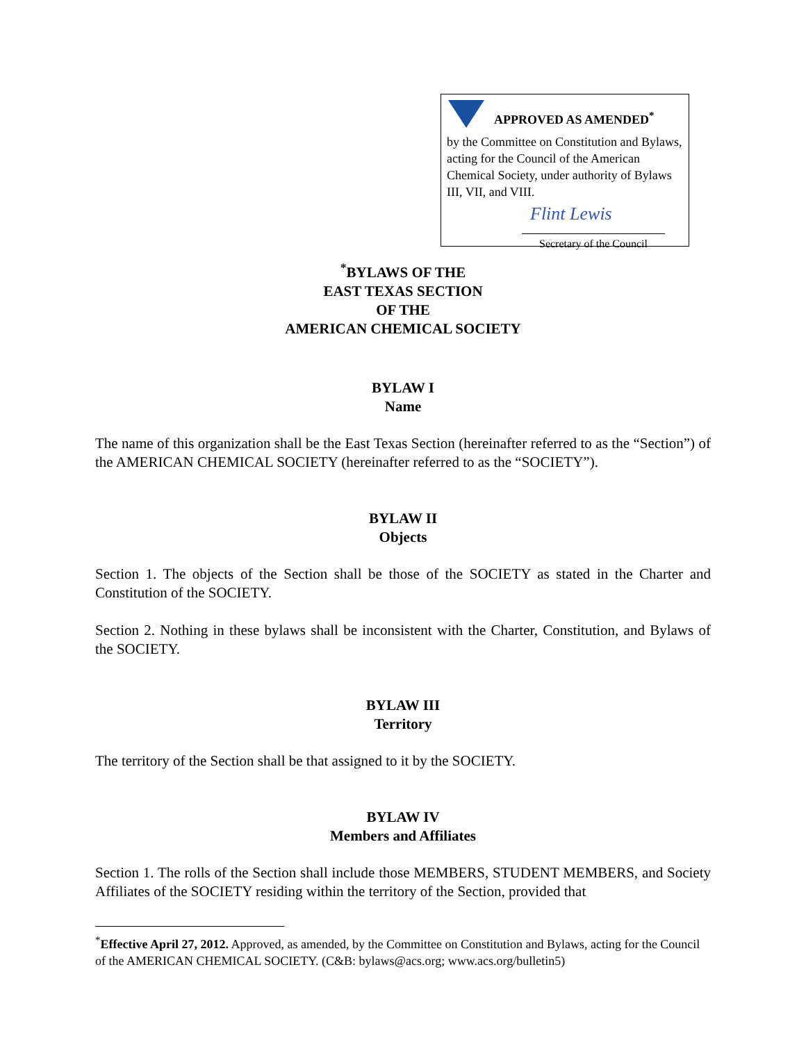APPROVED AS AMENDED<sup>*</sup>
by the Committee on Constitution and Bylaws, acting for the Council of the American Chemical Society, under authority of Bylaws III, VII, and VIII.
Flint Lewis
Secretary of the Council
<sup>*</sup> BYLAWS OF THE
EAST TEXAS SECTION
OF THE
AMERICAN CHEMICAL SOCIETY
BYLAW I
Name
The name of this organization shall be the East Texas Section (hereinafter referred to as the “Section”) of the AMERICAN CHEMICAL SOCIETY (hereinafter referred to as the “SOCIETY”).
BYLAW II
Objects
Section 1. The objects of the Section shall be those of the SOCIETY as stated in the Charter and Constitution of the SOCIETY.
Section 2. Nothing in these bylaws shall be inconsistent with the Charter, Constitution, and Bylaws of the SOCIETY.
BYLAW III
Territory
The territory of the Section shall be that assigned to it by the SOCIETY.
BYLAW IV
Members and Affiliates
Section 1. The rolls of the Section shall include those MEMBERS, STUDENT MEMBERS, and Society Affiliates of the SOCIETY residing within the territory of the Section, provided that
<sup>*</sup> Effective April 27, 2012. Approved, as amended, by the Committee on Constitution and Bylaws, acting for the Council of the AMERICAN CHEMICAL SOCIETY. (C&B: bylaws@acs.org; www.acs.org/bulletin5)